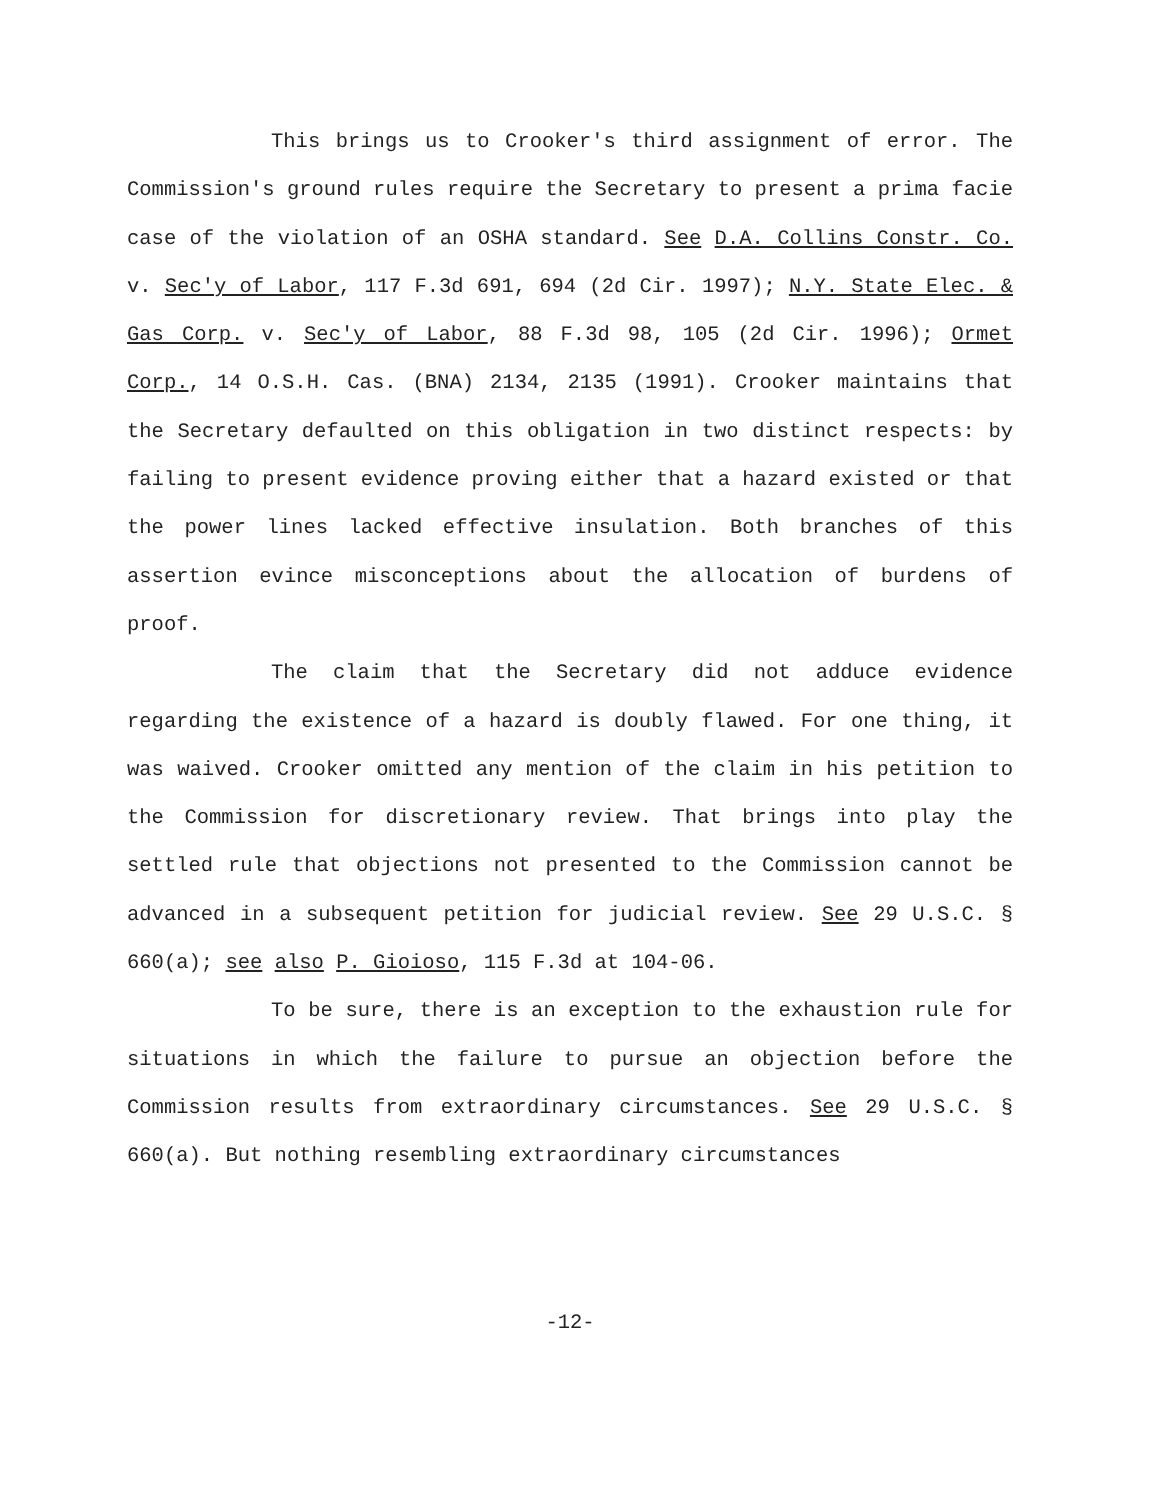This brings us to Crooker's third assignment of error. The Commission's ground rules require the Secretary to present a prima facie case of the violation of an OSHA standard. See D.A. Collins Constr. Co. v. Sec'y of Labor, 117 F.3d 691, 694 (2d Cir. 1997); N.Y. State Elec. & Gas Corp. v. Sec'y of Labor, 88 F.3d 98, 105 (2d Cir. 1996); Ormet Corp., 14 O.S.H. Cas. (BNA) 2134, 2135 (1991). Crooker maintains that the Secretary defaulted on this obligation in two distinct respects: by failing to present evidence proving either that a hazard existed or that the power lines lacked effective insulation. Both branches of this assertion evince misconceptions about the allocation of burdens of proof.
The claim that the Secretary did not adduce evidence regarding the existence of a hazard is doubly flawed. For one thing, it was waived. Crooker omitted any mention of the claim in his petition to the Commission for discretionary review. That brings into play the settled rule that objections not presented to the Commission cannot be advanced in a subsequent petition for judicial review. See 29 U.S.C. § 660(a); see also P. Gioioso, 115 F.3d at 104-06.
To be sure, there is an exception to the exhaustion rule for situations in which the failure to pursue an objection before the Commission results from extraordinary circumstances. See 29 U.S.C. § 660(a). But nothing resembling extraordinary circumstances
-12-